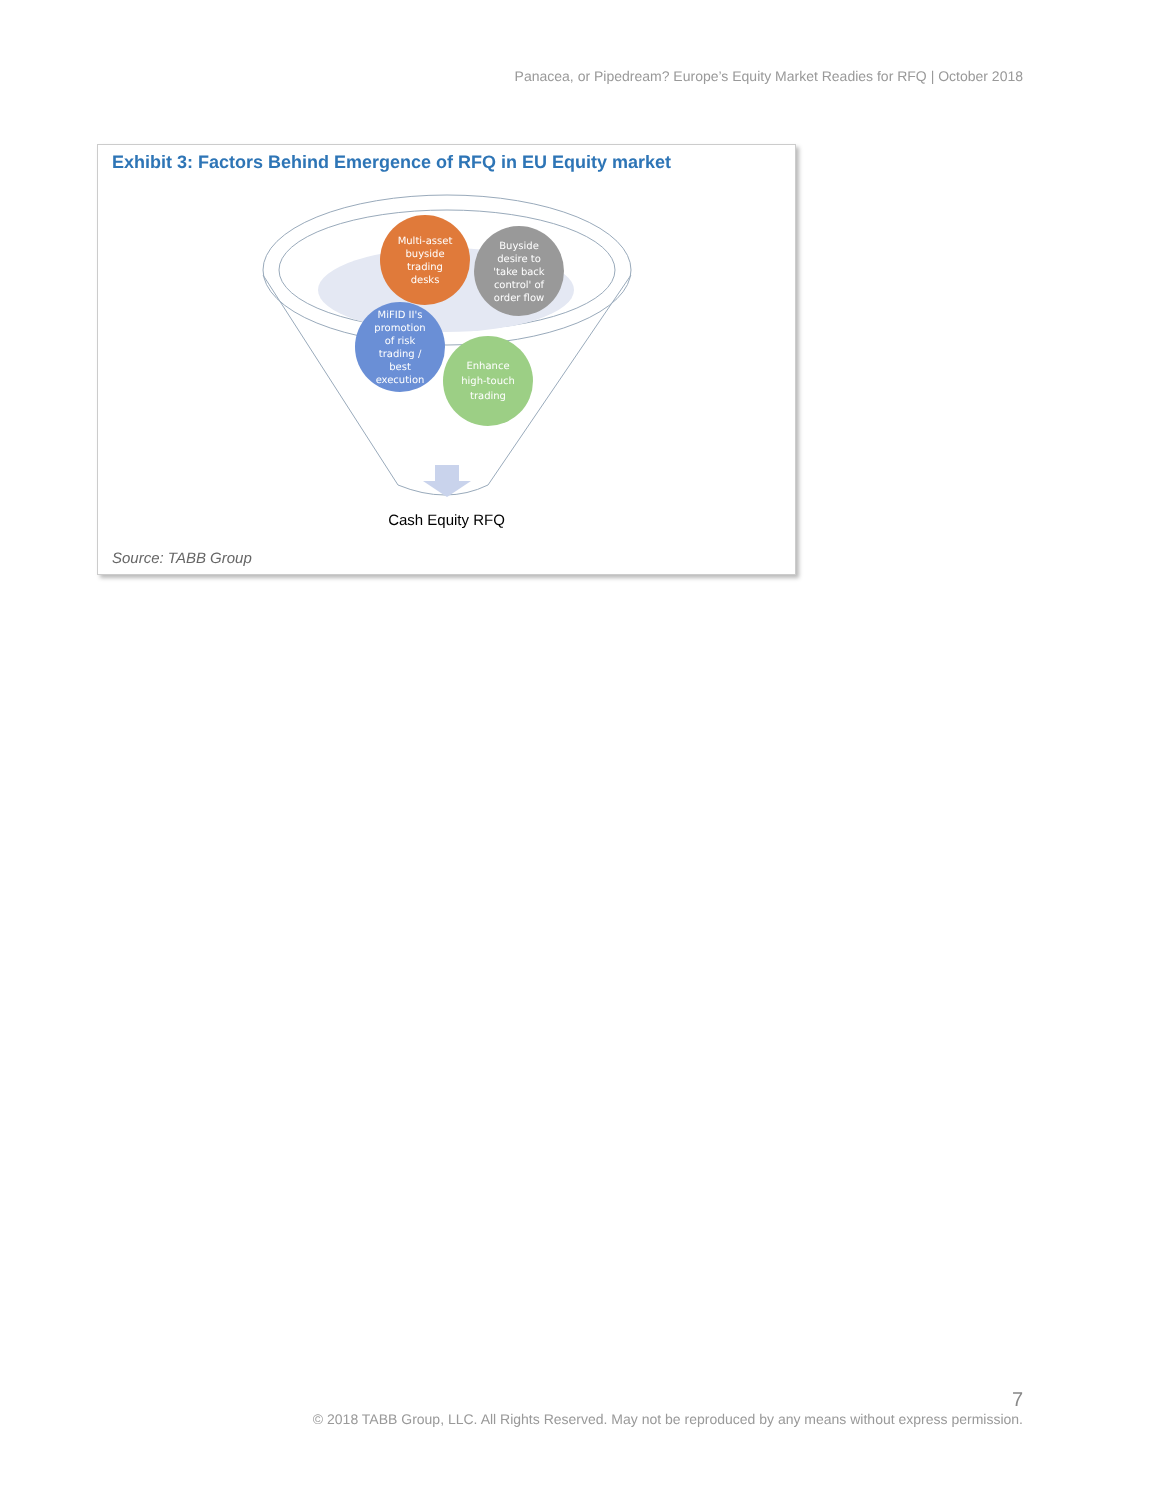Panacea, or Pipedream? Europe’s Equity Market Readies for RFQ | October 2018
Exhibit 3: Factors Behind Emergence of RFQ in EU Equity market
Multi-asset
buyside
trading
desks
Buyside
desire to
'take back
control' of
order flow
MiFID II's
promotion
of risk
trading /
best
execution
Enhance
high-touch
trading
Cash Equity RFQ
Source: TABB Group
7
© 2018 TABB Group, LLC. All Rights Reserved. May not be reproduced by any means without express permission.